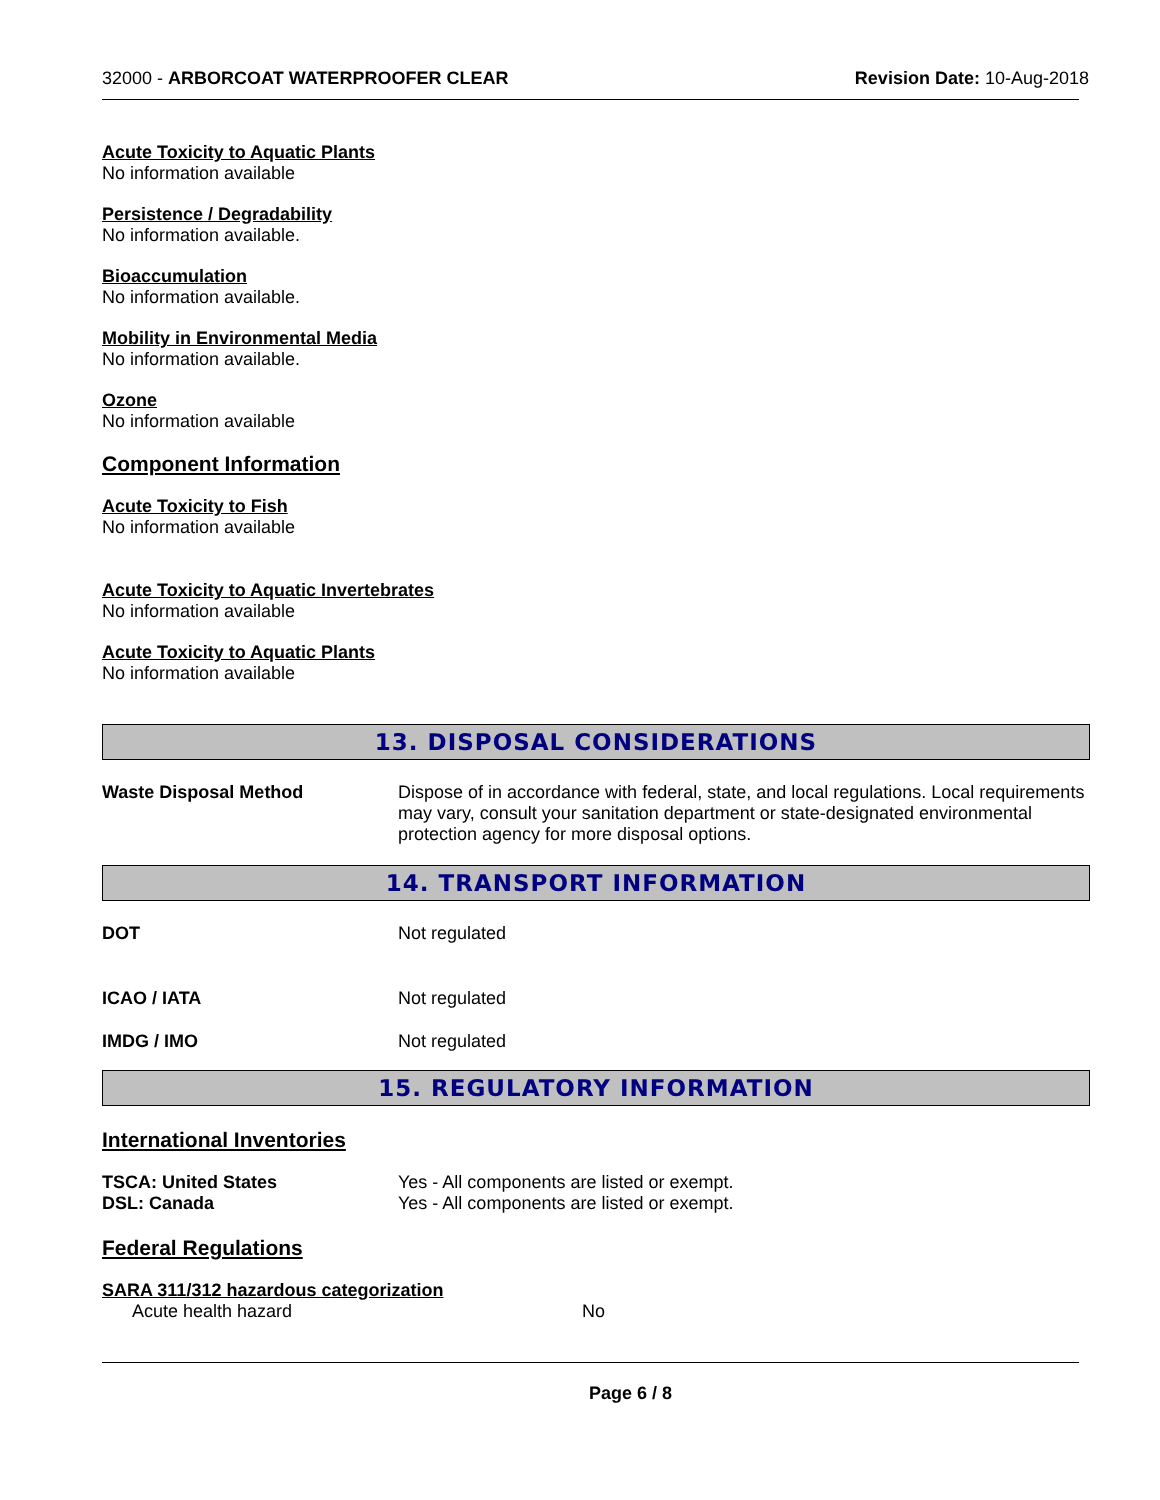32000 - ARBORCOAT WATERPROOFER CLEAR Revision Date: 10-Aug-2018
Acute Toxicity to Aquatic Plants
No information available
Persistence / Degradability
No information available.
Bioaccumulation
No information available.
Mobility in Environmental Media
No information available.
Ozone
No information available
Component Information
Acute Toxicity to Fish
No information available
Acute Toxicity to Aquatic Invertebrates
No information available
Acute Toxicity to Aquatic Plants
No information available
13. DISPOSAL CONSIDERATIONS
Waste Disposal Method Dispose of in accordance with federal, state, and local regulations. Local requirements may vary, consult your sanitation department or state-designated environmental protection agency for more disposal options.
14. TRANSPORT INFORMATION
DOT Not regulated
ICAO / IATA Not regulated
IMDG / IMO Not regulated
15. REGULATORY INFORMATION
International Inventories
TSCA: United States Yes - All components are listed or exempt.
DSL: Canada Yes - All components are listed or exempt.
Federal Regulations
SARA 311/312 hazardous categorization
Acute health hazard No
Page 6 / 8